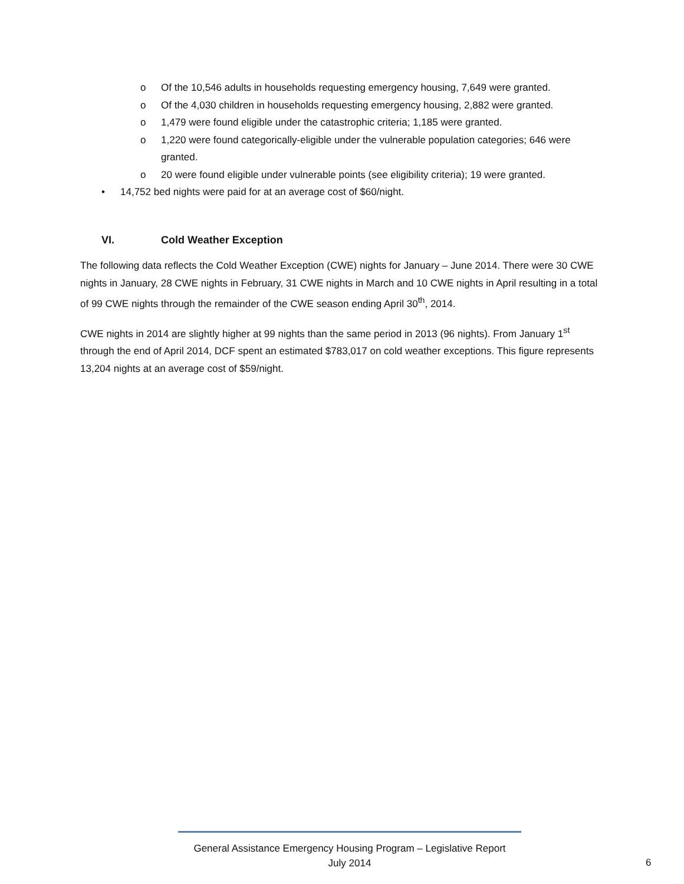o Of the 10,546 adults in households requesting emergency housing, 7,649 were granted.
o Of the 4,030 children in households requesting emergency housing, 2,882 were granted.
o 1,479 were found eligible under the catastrophic criteria; 1,185 were granted.
o 1,220 were found categorically-eligible under the vulnerable population categories; 646 were granted.
o 20 were found eligible under vulnerable points (see eligibility criteria); 19 were granted.
• 14,752 bed nights were paid for at an average cost of $60/night.
VI. Cold Weather Exception
The following data reflects the Cold Weather Exception (CWE) nights for January – June 2014. There were 30 CWE nights in January, 28 CWE nights in February, 31 CWE nights in March and 10 CWE nights in April resulting in a total of 99 CWE nights through the remainder of the CWE season ending April 30<sup>th</sup>, 2014.
CWE nights in 2014 are slightly higher at 99 nights than the same period in 2013 (96 nights). From January 1<sup>st</sup> through the end of April 2014, DCF spent an estimated $783,017 on cold weather exceptions. This figure represents 13,204 nights at an average cost of $59/night.
General Assistance Emergency Housing Program – Legislative Report
July 2014
6